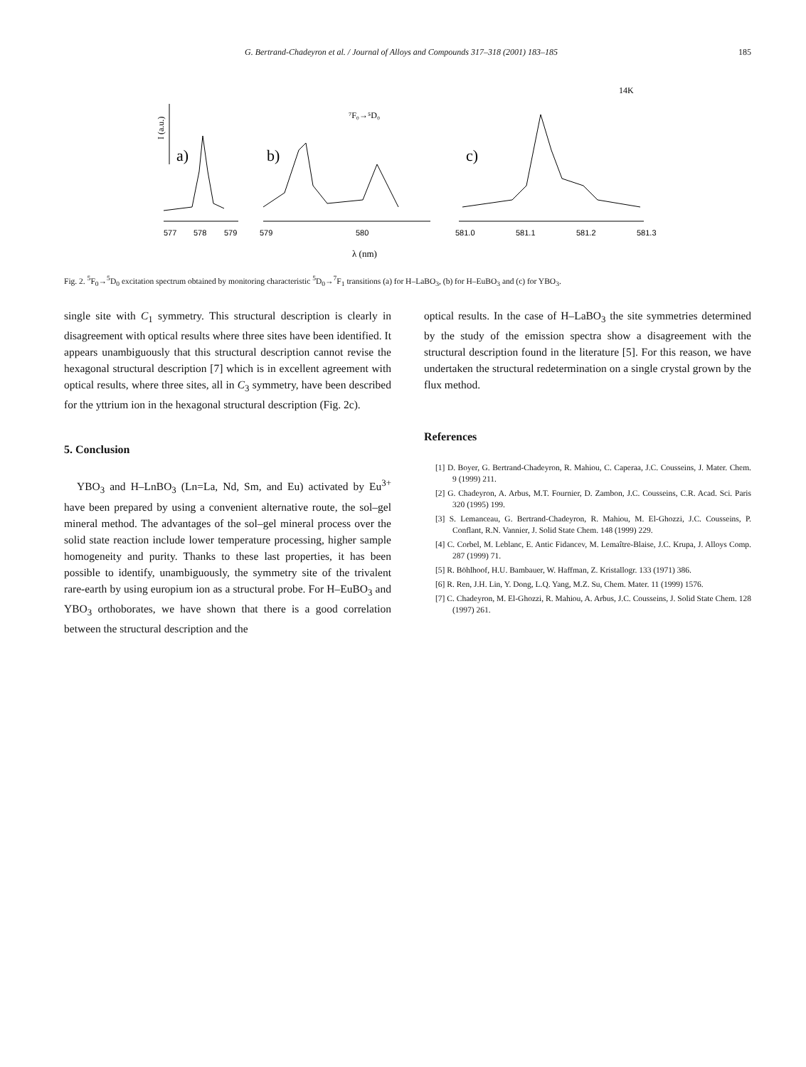G. Bertrand-Chadeyron et al. / Journal of Alloys and Compounds 317–318 (2001) 183–185 185
14K
⁷F₀→⁵D₀
I (a.u.)
a)
b)
c)
577
578
579
579
580
581.0
581.1
581.2
581.3
λ (nm)
Fig. 2. <sup>5</sup>F<sub>0</sub>→<sup>5</sup>D<sub>0</sub> excitation spectrum obtained by monitoring characteristic <sup>5</sup>D<sub>0</sub>→<sup>7</sup>F<sub>1</sub> transitions (a) for H–LaBO<sub>3</sub>, (b) for H–EuBO<sub>3</sub> and (c) for YBO<sub>3</sub>.
single site with C<sub>1</sub> symmetry. This structural description is clearly in disagreement with optical results where three sites have been identified. It appears unambiguously that this structural description cannot revise the hexagonal structural description [7] which is in excellent agreement with optical results, where three sites, all in C<sub>3</sub> symmetry, have been described for the yttrium ion in the hexagonal structural description (Fig. 2c).
5. Conclusion
YBO<sub>3</sub> and H–LnBO<sub>3</sub> (Ln=La, Nd, Sm, and Eu) activated by Eu<sup>3+</sup> have been prepared by using a convenient alternative route, the sol–gel mineral method. The advantages of the sol–gel mineral process over the solid state reaction include lower temperature processing, higher sample homogeneity and purity. Thanks to these last properties, it has been possible to identify, unambiguously, the symmetry site of the trivalent rare-earth by using europium ion as a structural probe. For H–EuBO<sub>3</sub> and YBO<sub>3</sub> orthoborates, we have shown that there is a good correlation between the structural description and the
optical results. In the case of H–LaBO<sub>3</sub> the site symmetries determined by the study of the emission spectra show a disagreement with the structural description found in the literature [5]. For this reason, we have undertaken the structural redetermination on a single crystal grown by the flux method.
References
[1] D. Boyer, G. Bertrand-Chadeyron, R. Mahiou, C. Caperaa, J.C. Cousseins, J. Mater. Chem. 9 (1999) 211.
[2] G. Chadeyron, A. Arbus, M.T. Fournier, D. Zambon, J.C. Cousseins, C.R. Acad. Sci. Paris 320 (1995) 199.
[3] S. Lemanceau, G. Bertrand-Chadeyron, R. Mahiou, M. El-Ghozzi, J.C. Cousseins, P. Conflant, R.N. Vannier, J. Solid State Chem. 148 (1999) 229.
[4] C. Corbel, M. Leblanc, E. Antic Fidancev, M. Lemaître-Blaise, J.C. Krupa, J. Alloys Comp. 287 (1999) 71.
[5] R. Böhlhoof, H.U. Bambauer, W. Haffman, Z. Kristallogr. 133 (1971) 386.
[6] R. Ren, J.H. Lin, Y. Dong, L.Q. Yang, M.Z. Su, Chem. Mater. 11 (1999) 1576.
[7] C. Chadeyron, M. El-Ghozzi, R. Mahiou, A. Arbus, J.C. Cousseins, J. Solid State Chem. 128 (1997) 261.